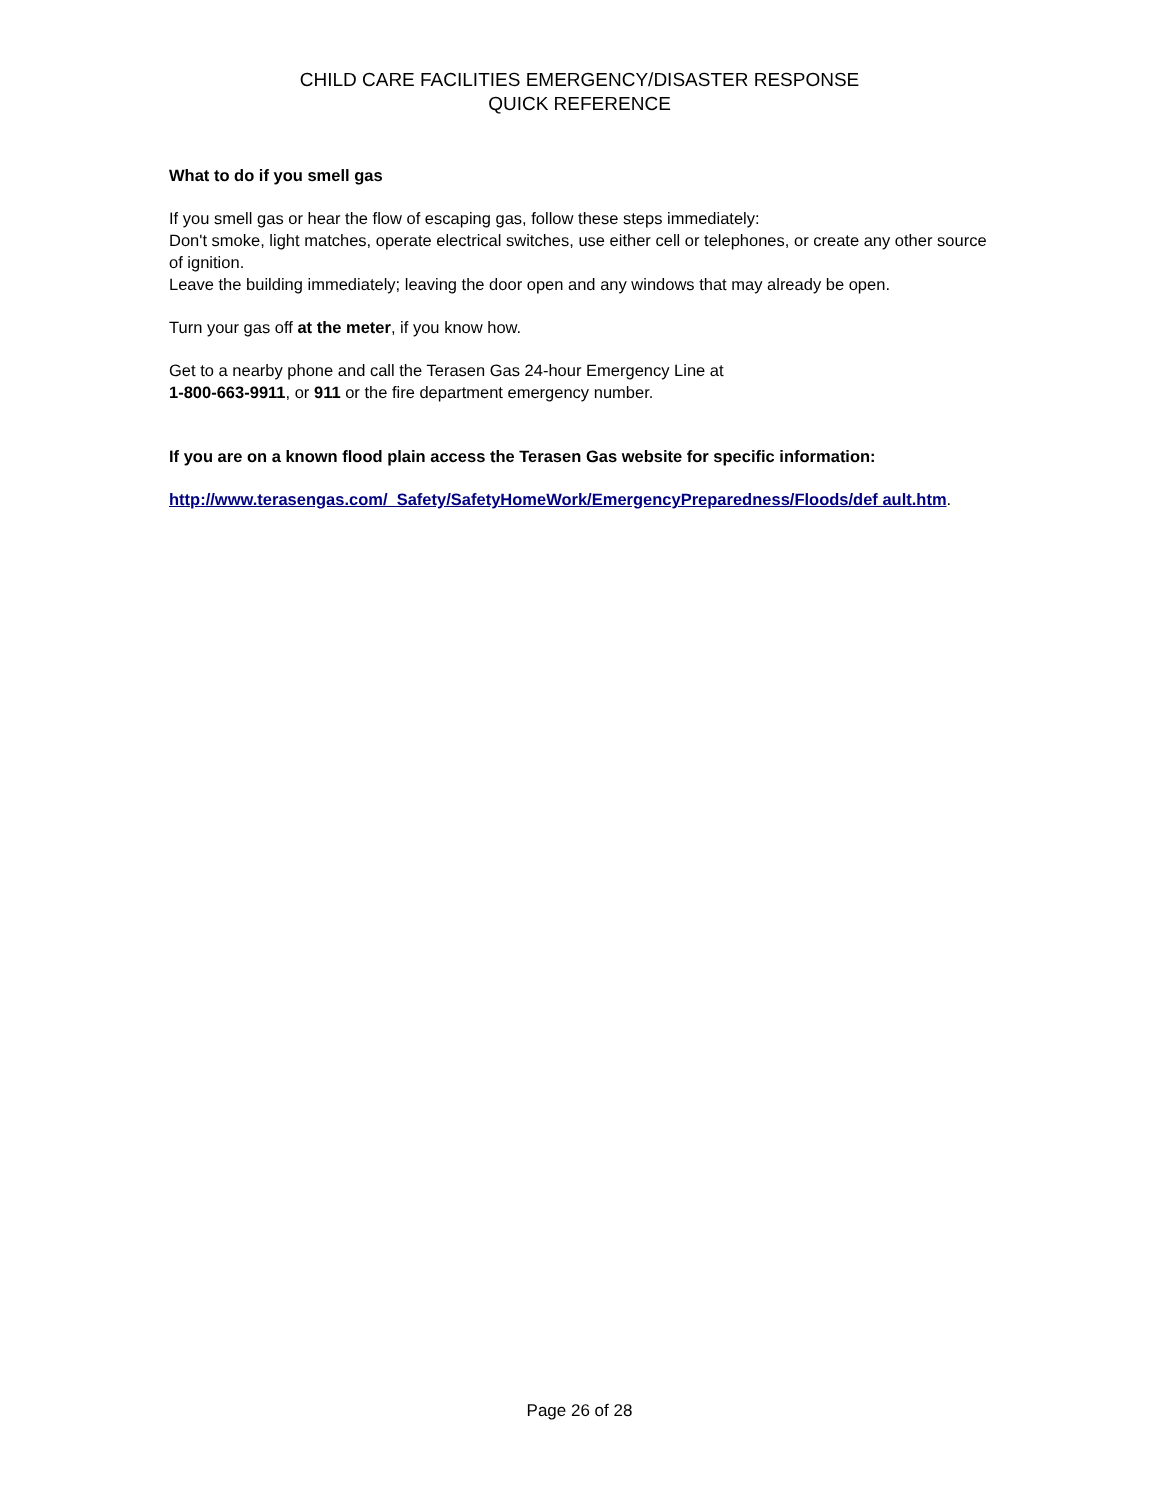CHILD CARE FACILITIES EMERGENCY/DISASTER RESPONSE
QUICK REFERENCE
What to do if you smell gas
If you smell gas or hear the flow of escaping gas, follow these steps immediately:
Don't smoke, light matches, operate electrical switches, use either cell or telephones, or create any other source of ignition.
Leave the building immediately; leaving the door open and any windows that may already be open.
Turn your gas off at the meter, if you know how.
Get to a nearby phone and call the Terasen Gas 24-hour Emergency Line at
1-800-663-9911, or 911 or the fire department emergency number.
If you are on a known flood plain access the Terasen Gas website for specific information:
http://www.terasengas.com/_Safety/SafetyHomeWork/EmergencyPreparedness/Floods/def ault.htm.
Page 26 of 28